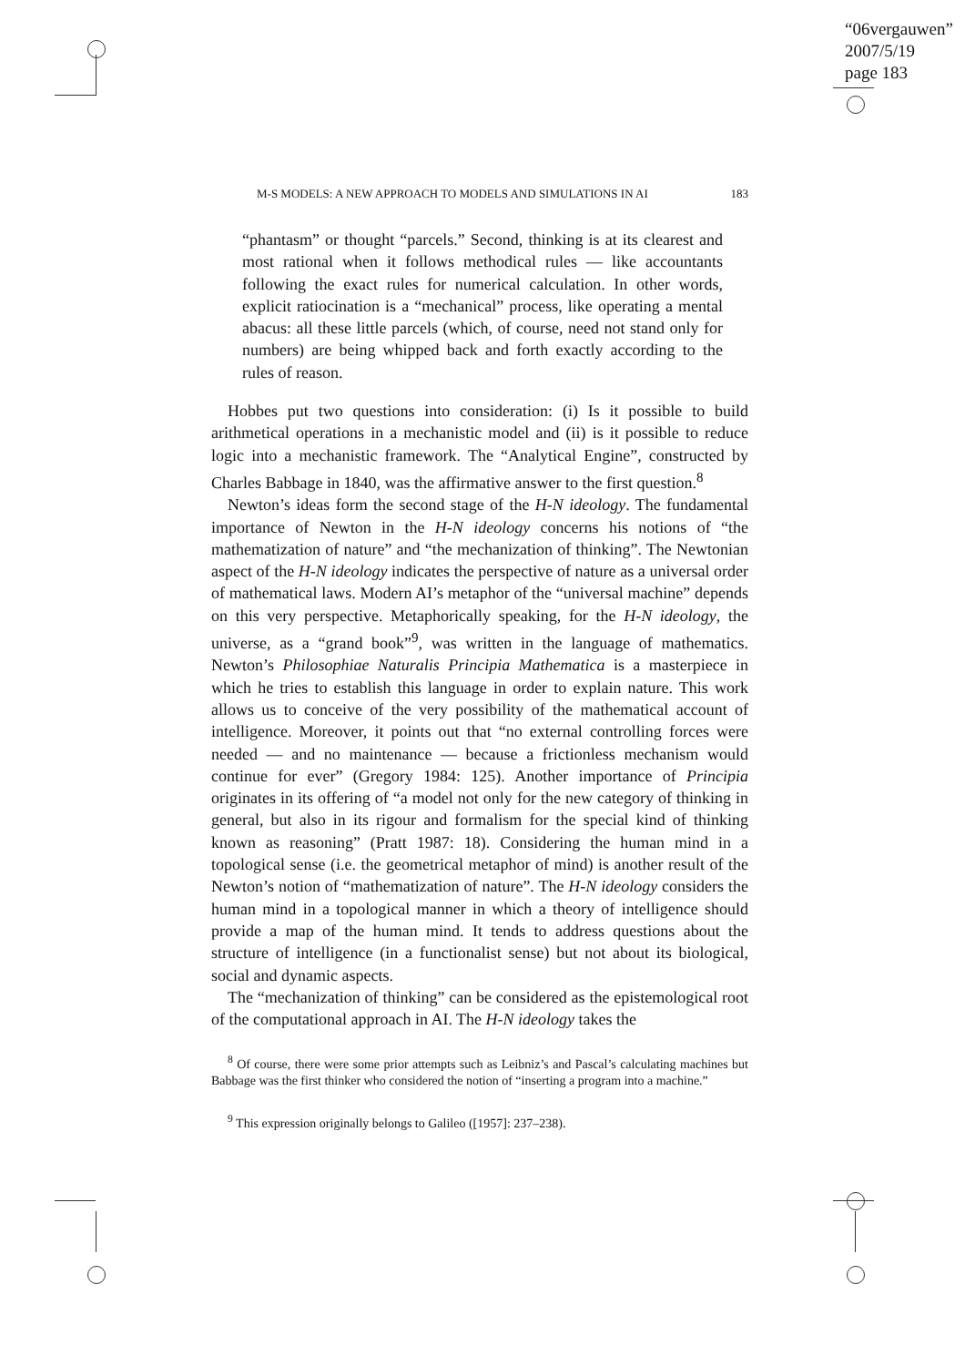“06vergauwen”
2007/5/19
page 183
M-S MODELS: A NEW APPROACH TO MODELS AND SIMULATIONS IN AI 183
“phantasm” or thought “parcels.” Second, thinking is at its clearest and most rational when it follows methodical rules — like accountants following the exact rules for numerical calculation. In other words, explicit ratiocination is a “mechanical” process, like operating a mental abacus: all these little parcels (which, of course, need not stand only for numbers) are being whipped back and forth exactly according to the rules of reason.
Hobbes put two questions into consideration: (i) Is it possible to build arithmetical operations in a mechanistic model and (ii) is it possible to reduce logic into a mechanistic framework. The “Analytical Engine”, constructed by Charles Babbage in 1840, was the affirmative answer to the first question.<sup>8</sup>
Newton’s ideas form the second stage of the H-N ideology. The fundamental importance of Newton in the H-N ideology concerns his notions of “the mathematization of nature” and “the mechanization of thinking”. The Newtonian aspect of the H-N ideology indicates the perspective of nature as a universal order of mathematical laws. Modern AI’s metaphor of the “universal machine” depends on this very perspective. Metaphorically speaking, for the H-N ideology, the universe, as a “grand book”<sup>9</sup>, was written in the language of mathematics. Newton’s Philosophiae Naturalis Principia Mathematica is a masterpiece in which he tries to establish this language in order to explain nature. This work allows us to conceive of the very possibility of the mathematical account of intelligence. Moreover, it points out that “no external controlling forces were needed — and no maintenance — because a frictionless mechanism would continue for ever” (Gregory 1984: 125). Another importance of Principia originates in its offering of “a model not only for the new category of thinking in general, but also in its rigour and formalism for the special kind of thinking known as reasoning” (Pratt 1987: 18). Considering the human mind in a topological sense (i.e. the geometrical metaphor of mind) is another result of the Newton’s notion of “mathematization of nature”. The H-N ideology considers the human mind in a topological manner in which a theory of intelligence should provide a map of the human mind. It tends to address questions about the structure of intelligence (in a functionalist sense) but not about its biological, social and dynamic aspects.
The “mechanization of thinking” can be considered as the epistemological root of the computational approach in AI. The H-N ideology takes the
<sup>8</sup> Of course, there were some prior attempts such as Leibniz’s and Pascal’s calculating machines but Babbage was the first thinker who considered the notion of “inserting a program into a machine.”
<sup>9</sup> This expression originally belongs to Galileo ([1957]: 237–238).